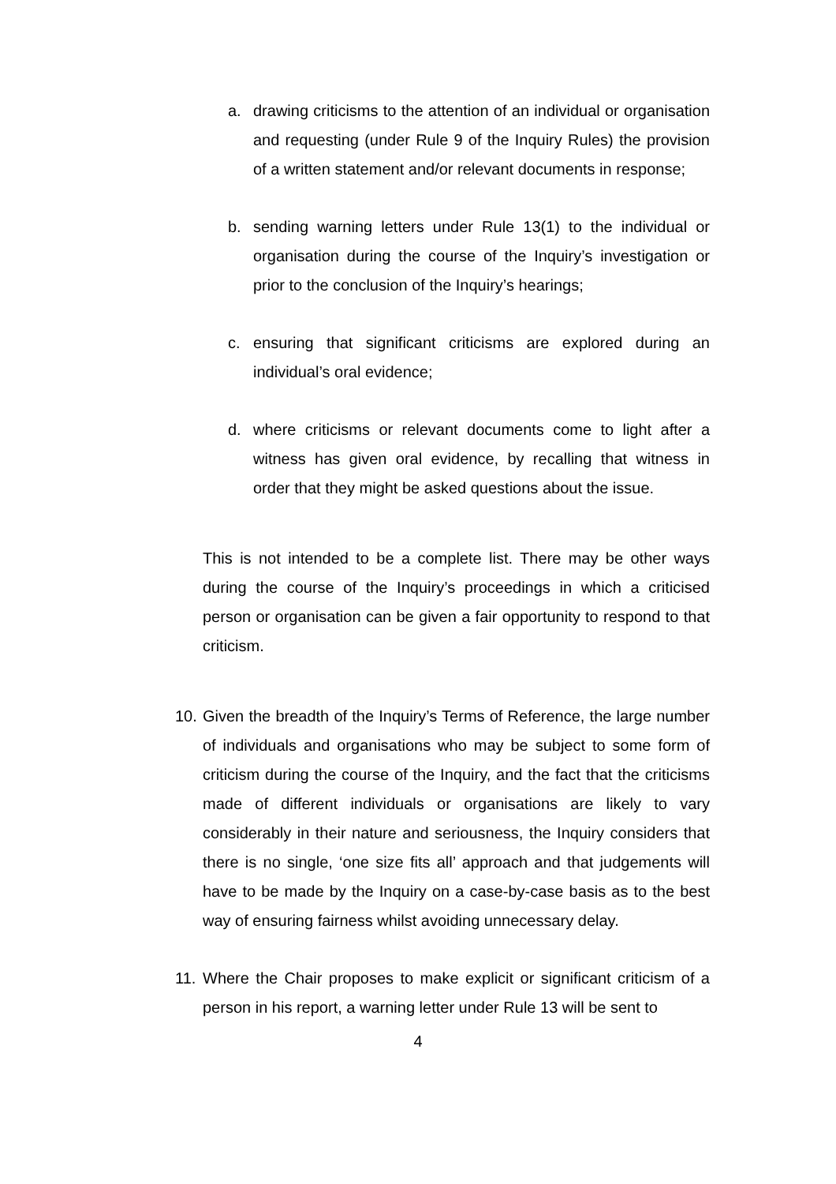a.
drawing criticisms to the attention of an individual or organisation and requesting (under Rule 9 of the Inquiry Rules) the provision of a written statement and/or relevant documents in response;
b.
sending warning letters under Rule 13(1) to the individual or organisation during the course of the Inquiry’s investigation or prior to the conclusion of the Inquiry’s hearings;
c.
ensuring that significant criticisms are explored during an individual’s oral evidence;
d.
where criticisms or relevant documents come to light after a witness has given oral evidence, by recalling that witness in order that they might be asked questions about the issue.
This is not intended to be a complete list. There may be other ways during the course of the Inquiry’s proceedings in which a criticised person or organisation can be given a fair opportunity to respond to that criticism.
10.
Given the breadth of the Inquiry’s Terms of Reference, the large number of individuals and organisations who may be subject to some form of criticism during the course of the Inquiry, and the fact that the criticisms made of different individuals or organisations are likely to vary considerably in their nature and seriousness, the Inquiry considers that there is no single, ‘one size fits all’ approach and that judgements will have to be made by the Inquiry on a case-by-case basis as to the best way of ensuring fairness whilst avoiding unnecessary delay.
11.
Where the Chair proposes to make explicit or significant criticism of a person in his report, a warning letter under Rule 13 will be sent to
4